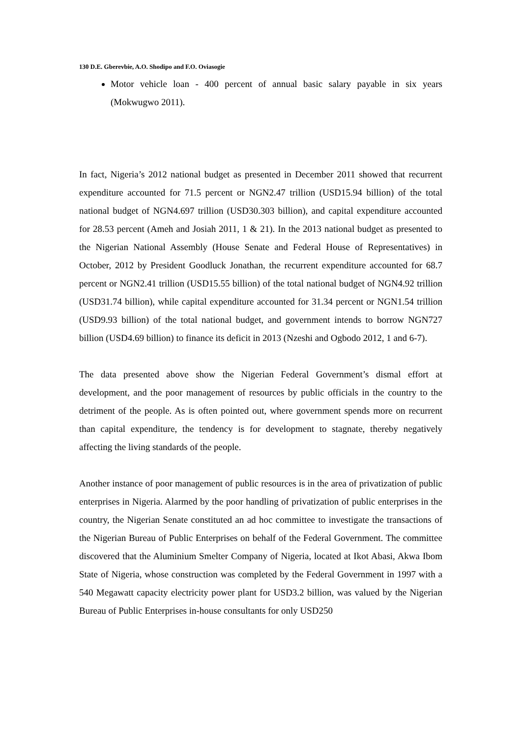130 D.E. Gberevbie, A.O. Shodipo and F.O. Oviasogie
Motor vehicle loan - 400 percent of annual basic salary payable in six years (Mokwugwo 2011).
In fact, Nigeria’s 2012 national budget as presented in December 2011 showed that recurrent expenditure accounted for 71.5 percent or NGN2.47 trillion (USD15.94 billion) of the total national budget of NGN4.697 trillion (USD30.303 billion), and capital expenditure accounted for 28.53 percent (Ameh and Josiah 2011, 1 & 21). In the 2013 national budget as presented to the Nigerian National Assembly (House Senate and Federal House of Representatives) in October, 2012 by President Goodluck Jonathan, the recurrent expenditure accounted for 68.7 percent or NGN2.41 trillion (USD15.55 billion) of the total national budget of NGN4.92 trillion (USD31.74 billion), while capital expenditure accounted for 31.34 percent or NGN1.54 trillion (USD9.93 billion) of the total national budget, and government intends to borrow NGN727 billion (USD4.69 billion) to finance its deficit in 2013 (Nzeshi and Ogbodo 2012, 1 and 6-7).
The data presented above show the Nigerian Federal Government’s dismal effort at development, and the poor management of resources by public officials in the country to the detriment of the people. As is often pointed out, where government spends more on recurrent than capital expenditure, the tendency is for development to stagnate, thereby negatively affecting the living standards of the people.
Another instance of poor management of public resources is in the area of privatization of public enterprises in Nigeria. Alarmed by the poor handling of privatization of public enterprises in the country, the Nigerian Senate constituted an ad hoc committee to investigate the transactions of the Nigerian Bureau of Public Enterprises on behalf of the Federal Government. The committee discovered that the Aluminium Smelter Company of Nigeria, located at Ikot Abasi, Akwa Ibom State of Nigeria, whose construction was completed by the Federal Government in 1997 with a 540 Megawatt capacity electricity power plant for USD3.2 billion, was valued by the Nigerian Bureau of Public Enterprises in-house consultants for only USD250